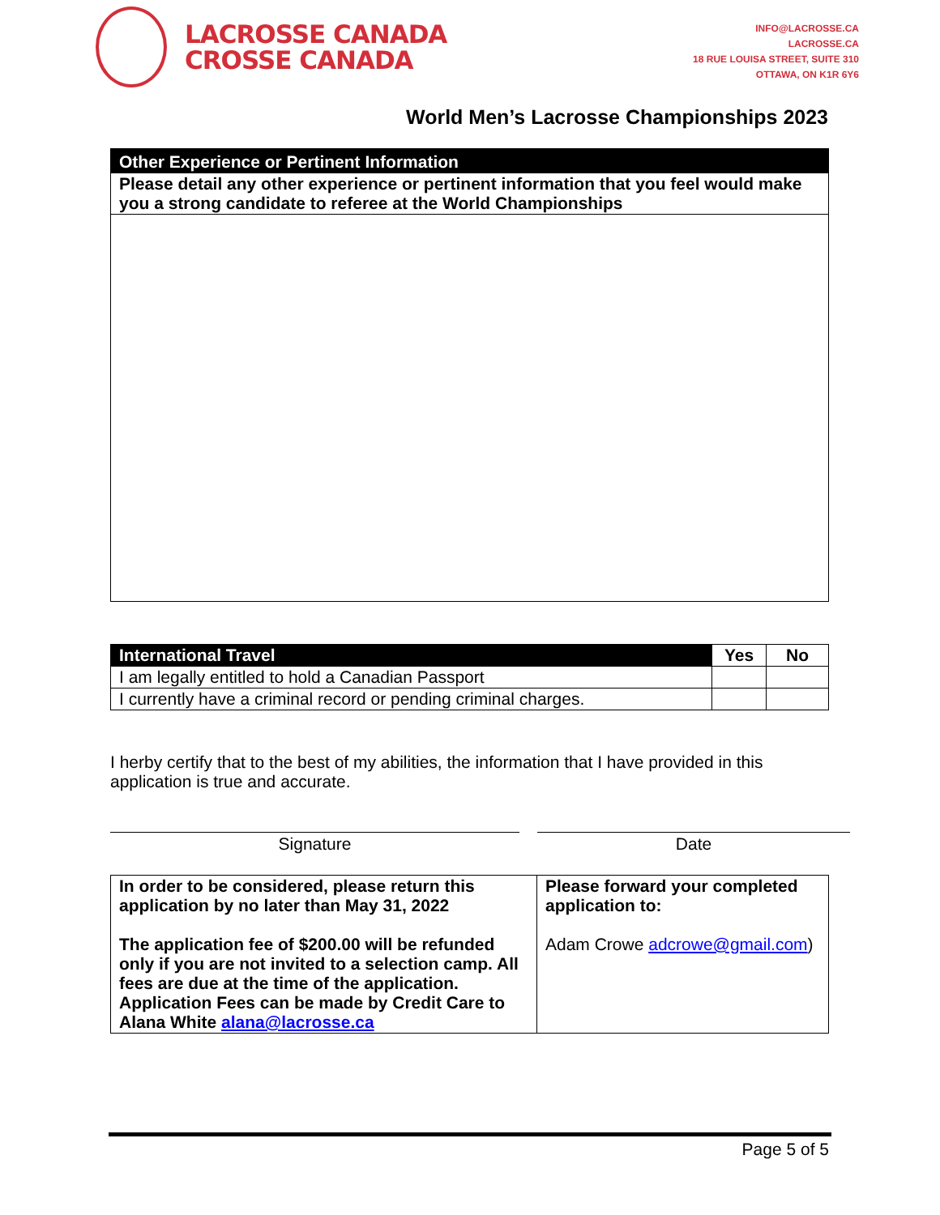LACROSSE CANADA
CROSSE CANADA
INFO@LACROSSE.CA
LACROSSE.CA
18 RUE LOUISA STREET, SUITE 310
OTTAWA, ON K1R 6Y6
World Men’s Lacrosse Championships 2023
| Other Experience or Pertinent Information |
| --- |
| Please detail any other experience or pertinent information that you feel would make you a strong candidate to referee at the World Championships |
| International Travel | Yes | No |
| --- | --- | --- |
| I am legally entitled to hold a Canadian Passport | | |
| I currently have a criminal record or pending criminal charges. | | |
I herby certify that to the best of my abilities, the information that I have provided in this application is true and accurate.
Signature Date
| In order to be considered, please return this application by no later than May 31, 2022 The application fee of $200.00 will be refunded only if you are not invited to a selection camp. All fees are due at the time of the application. Application Fees can be made by Credit Care to Alana White alana@lacrosse.ca | Please forward your completed application to: Adam Crowe adcrowe@gmail.com ) |
Page 5 of 5